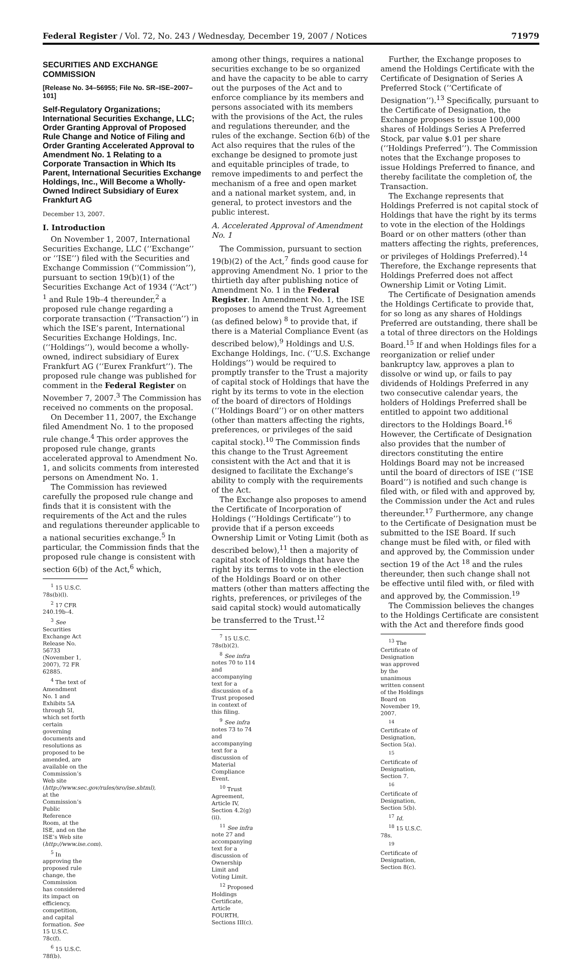Federal Register / Vol. 72, No. 243 / Wednesday, December 19, 2007 / Notices 71979
SECURITIES AND EXCHANGE COMMISSION
[Release No. 34–56955; File No. SR–ISE–2007–101]
Self-Regulatory Organizations; International Securities Exchange, LLC; Order Granting Approval of Proposed Rule Change and Notice of Filing and Order Granting Accelerated Approval to Amendment No. 1 Relating to a Corporate Transaction in Which Its Parent, International Securities Exchange Holdings, Inc., Will Become a Wholly-Owned Indirect Subsidiary of Eurex Frankfurt AG
December 13, 2007.
I. Introduction
On November 1, 2007, International Securities Exchange, LLC (‘‘Exchange’’ or ‘‘ISE’’) filed with the Securities and Exchange Commission (‘‘Commission’’), pursuant to section 19(b)(1) of the Securities Exchange Act of 1934 (‘‘Act’’) <sup>1</sup> and Rule 19b–4 thereunder,<sup>2</sup> a proposed rule change regarding a corporate transaction (‘‘Transaction’’) in which the ISE’s parent, International Securities Exchange Holdings, Inc. (‘‘Holdings’’), would become a wholly-owned, indirect subsidiary of Eurex Frankfurt AG (‘‘Eurex Frankfurt’’). The proposed rule change was published for comment in the Federal Register on November 7, 2007.<sup>3</sup> The Commission has received no comments on the proposal.
On December 11, 2007, the Exchange filed Amendment No. 1 to the proposed rule change.<sup>4</sup> This order approves the proposed rule change, grants accelerated approval to Amendment No. 1, and solicits comments from interested persons on Amendment No. 1.
The Commission has reviewed carefully the proposed rule change and finds that it is consistent with the requirements of the Act and the rules and regulations thereunder applicable to a national securities exchange.<sup>5</sup> In particular, the Commission finds that the proposed rule change is consistent with section 6(b) of the Act,<sup>6</sup> which,
<sup>1</sup> 15 U.S.C. 78s(b)(l).
<sup>2</sup> 17 CFR 240.19b–4.
<sup>3</sup> See Securities Exchange Act Release No. 56733 (November 1, 2007), 72 FR 62885.
<sup>4</sup> The text of Amendment No. 1 and Exhibits 5A through 5I, which set forth certain governing documents and resolutions as proposed to be amended, are available on the Commission’s Web site (http://www.sec.gov/rules/sro/ise.shtml), at the Commission’s Public Reference Room, at the ISE, and on the ISE’s Web site (http://www.ise.com).
<sup>5</sup> In approving the proposed rule change, the Commission has considered its impact on efficiency, competition, and capital formation. See 15 U.S.C. 78c(f).
<sup>6</sup> 15 U.S.C. 78f(b).
among other things, requires a national securities exchange to be so organized and have the capacity to be able to carry out the purposes of the Act and to enforce compliance by its members and persons associated with its members with the provisions of the Act, the rules and regulations thereunder, and the rules of the exchange. Section 6(b) of the Act also requires that the rules of the exchange be designed to promote just and equitable principles of trade, to remove impediments to and perfect the mechanism of a free and open market and a national market system, and, in general, to protect investors and the public interest.
A. Accelerated Approval of Amendment No. 1
The Commission, pursuant to section 19(b)(2) of the Act,<sup>7</sup> finds good cause for approving Amendment No. 1 prior to the thirtieth day after publishing notice of Amendment No. 1 in the Federal Register. In Amendment No. 1, the ISE proposes to amend the Trust Agreement (as defined below) <sup>8</sup> to provide that, if there is a Material Compliance Event (as described below),<sup>9</sup> Holdings and U.S. Exchange Holdings, Inc. (‘‘U.S. Exchange Holdings’’) would be required to promptly transfer to the Trust a majority of capital stock of Holdings that have the right by its terms to vote in the election of the board of directors of Holdings (‘‘Holdings Board’’) or on other matters (other than matters affecting the rights, preferences, or privileges of the said capital stock).<sup>10</sup> The Commission finds this change to the Trust Agreement consistent with the Act and that it is designed to facilitate the Exchange’s ability to comply with the requirements of the Act.
The Exchange also proposes to amend the Certificate of Incorporation of Holdings (‘‘Holdings Certificate’’) to provide that if a person exceeds Ownership Limit or Voting Limit (both as described below),<sup>11</sup> then a majority of capital stock of Holdings that have the right by its terms to vote in the election of the Holdings Board or on other matters (other than matters affecting the rights, preferences, or privileges of the said capital stock) would automatically be transferred to the Trust.<sup>12</sup>
<sup>7</sup> 15 U.S.C. 78s(b)(2).
<sup>8</sup> See infra notes 70 to 114 and accompanying text for a discussion of a Trust proposed in context of this filing.
<sup>9</sup> See infra notes 73 to 74 and accompanying text for a discussion of Material Compliance Event.
<sup>10</sup> Trust Agreement, Article IV, Section 4.2(g)(ii).
<sup>11</sup> See infra note 27 and accompanying text for a discussion of Ownership Limit and Voting Limit.
<sup>12</sup> Proposed Holdings Certificate, Article FOURTH, Sections III(c).
Further, the Exchange proposes to amend the Holdings Certificate with the Certificate of Designation of Series A Preferred Stock (‘‘Certificate of Designation’’).<sup>13</sup> Specifically, pursuant to the Certificate of Designation, the Exchange proposes to issue 100,000 shares of Holdings Series A Preferred Stock, par value $.01 per share (‘‘Holdings Preferred’’). The Commission notes that the Exchange proposes to issue Holdings Preferred to finance, and thereby facilitate the completion of, the Transaction.
The Exchange represents that Holdings Preferred is not capital stock of Holdings that have the right by its terms to vote in the election of the Holdings Board or on other matters (other than matters affecting the rights, preferences, or privileges of Holdings Preferred).<sup>14</sup> Therefore, the Exchange represents that Holdings Preferred does not affect Ownership Limit or Voting Limit.
The Certificate of Designation amends the Holdings Certificate to provide that, for so long as any shares of Holdings Preferred are outstanding, there shall be a total of three directors on the Holdings Board.<sup>15</sup> If and when Holdings files for a reorganization or relief under bankruptcy law, approves a plan to dissolve or wind up, or fails to pay dividends of Holdings Preferred in any two consecutive calendar years, the holders of Holdings Preferred shall be entitled to appoint two additional directors to the Holdings Board.<sup>16</sup> However, the Certificate of Designation also provides that the number of directors constituting the entire Holdings Board may not be increased until the board of directors of ISE (‘‘ISE Board’’) is notified and such change is filed with, or filed with and approved by, the Commission under the Act and rules thereunder.<sup>17</sup> Furthermore, any change to the Certificate of Designation must be submitted to the ISE Board. If such change must be filed with, or filed with and approved by, the Commission under section 19 of the Act <sup>18</sup> and the rules thereunder, then such change shall not be effective until filed with, or filed with and approved by, the Commission.<sup>19</sup>
The Commission believes the changes to the Holdings Certificate are consistent with the Act and therefore finds good
<sup>13</sup> The Certificate of Designation was approved by the unanimous written consent of the Holdings Board on November 19, 2007.
<sup>14</sup> Certificate of Designation, Section 5(a).
<sup>15</sup> Certificate of Designation, Section 7.
<sup>16</sup> Certificate of Designation, Section 5(b).
<sup>17</sup> Id.
<sup>18</sup> 15 U.S.C. 78s.
<sup>19</sup> Certificate of Designation, Section 8(c).